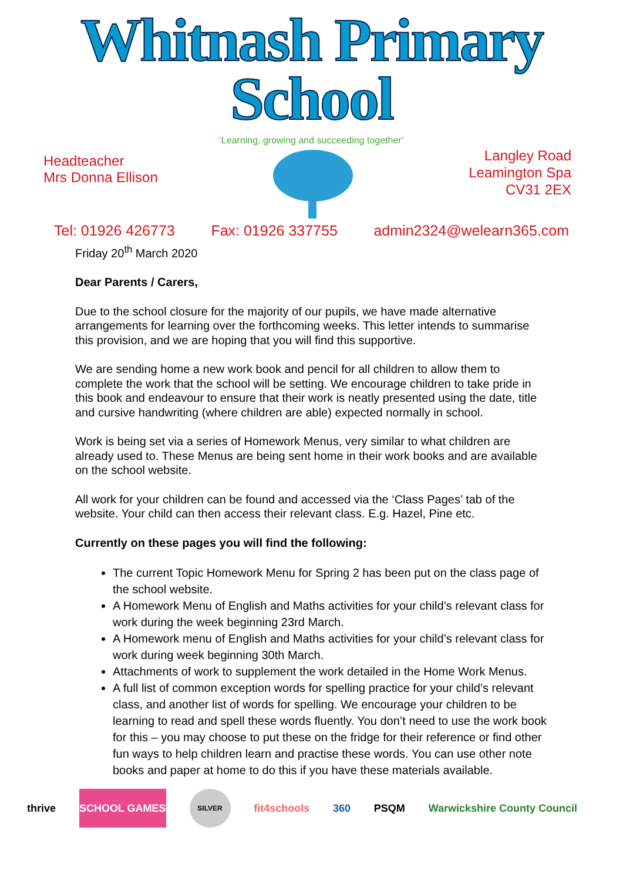Whitnash Primary School
‘Learning, growing and succeeding together’
Headteacher
Mrs Donna Ellison
Langley Road
Leamington Spa
CV31 2EX
Tel: 01926 426773 Fax: 01926 337755 admin2324@welearn365.com
Friday 20<sup>th</sup> March 2020
Dear Parents / Carers,
Due to the school closure for the majority of our pupils, we have made alternative arrangements for learning over the forthcoming weeks. This letter intends to summarise this provision, and we are hoping that you will find this supportive.
We are sending home a new work book and pencil for all children to allow them to complete the work that the school will be setting. We encourage children to take pride in this book and endeavour to ensure that their work is neatly presented using the date, title and cursive handwriting (where children are able) expected normally in school.
Work is being set via a series of Homework Menus, very similar to what children are already used to. These Menus are being sent home in their work books and are available on the school website.
All work for your children can be found and accessed via the ‘Class Pages’ tab of the website. Your child can then access their relevant class. E.g. Hazel, Pine etc.
Currently on these pages you will find the following:
The current Topic Homework Menu for Spring 2 has been put on the class page of the school website.
A Homework Menu of English and Maths activities for your child’s relevant class for work during the week beginning 23rd March.
A Homework menu of English and Maths activities for your child’s relevant class for work during week beginning 30th March.
Attachments of work to supplement the work detailed in the Home Work Menus.
A full list of common exception words for spelling practice for your child’s relevant class, and another list of words for spelling. We encourage your children to be learning to read and spell these words fluently. You don’t need to use the work book for this – you may choose to put these on the fridge for their reference or find other fun ways to help children learn and practise these words. You can use other note books and paper at home to do this if you have these materials available.
thrive SCHOOL GAMES
SILVER
fit4schools 360 PSQM Warwickshire County Council